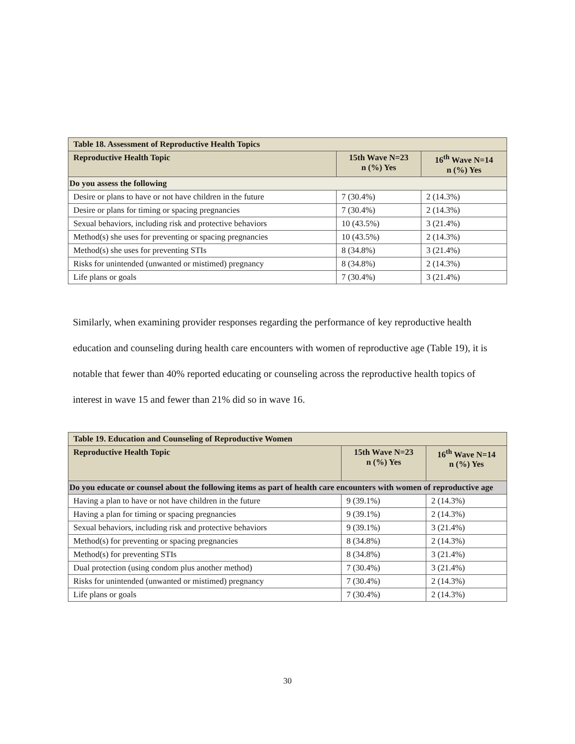| Table 18. Assessment of Reproductive Health Topics | | |
| --- | --- | --- |
| Reproductive Health Topic | 15th Wave N=23 n (%) Yes | 16<sup>th</sup> Wave N=14 n (%) Yes |
| Do you assess the following | | |
| Desire or plans to have or not have children in the future | 7 (30.4%) | 2 (14.3%) |
| Desire or plans for timing or spacing pregnancies | 7 (30.4%) | 2 (14.3%) |
| Sexual behaviors, including risk and protective behaviors | 10 (43.5%) | 3 (21.4%) |
| Method(s) she uses for preventing or spacing pregnancies | 10 (43.5%) | 2 (14.3%) |
| Method(s) she uses for preventing STIs | 8 (34.8%) | 3 (21.4%) |
| Risks for unintended (unwanted or mistimed) pregnancy | 8 (34.8%) | 2 (14.3%) |
| Life plans or goals | 7 (30.4%) | 3 (21.4%) |
Similarly, when examining provider responses regarding the performance of key reproductive health education and counseling during health care encounters with women of reproductive age (Table 19), it is notable that fewer than 40% reported educating or counseling across the reproductive health topics of interest in wave 15 and fewer than 21% did so in wave 16.
| Table 19. Education and Counseling of Reproductive Women | | |
| --- | --- | --- |
| Reproductive Health Topic | 15th Wave N=23 n (%) Yes | 16<sup>th</sup> Wave N=14 n (%) Yes |
| Do you educate or counsel about the following items as part of health care encounters with women of reproductive age | | |
| Having a plan to have or not have children in the future | 9 (39.1%) | 2 (14.3%) |
| Having a plan for timing or spacing pregnancies | 9 (39.1%) | 2 (14.3%) |
| Sexual behaviors, including risk and protective behaviors | 9 (39.1%) | 3 (21.4%) |
| Method(s) for preventing or spacing pregnancies | 8 (34.8%) | 2 (14.3%) |
| Method(s) for preventing STIs | 8 (34.8%) | 3 (21.4%) |
| Dual protection (using condom plus another method) | 7 (30.4%) | 3 (21.4%) |
| Risks for unintended (unwanted or mistimed) pregnancy | 7 (30.4%) | 2 (14.3%) |
| Life plans or goals | 7 (30.4%) | 2 (14.3%) |
30